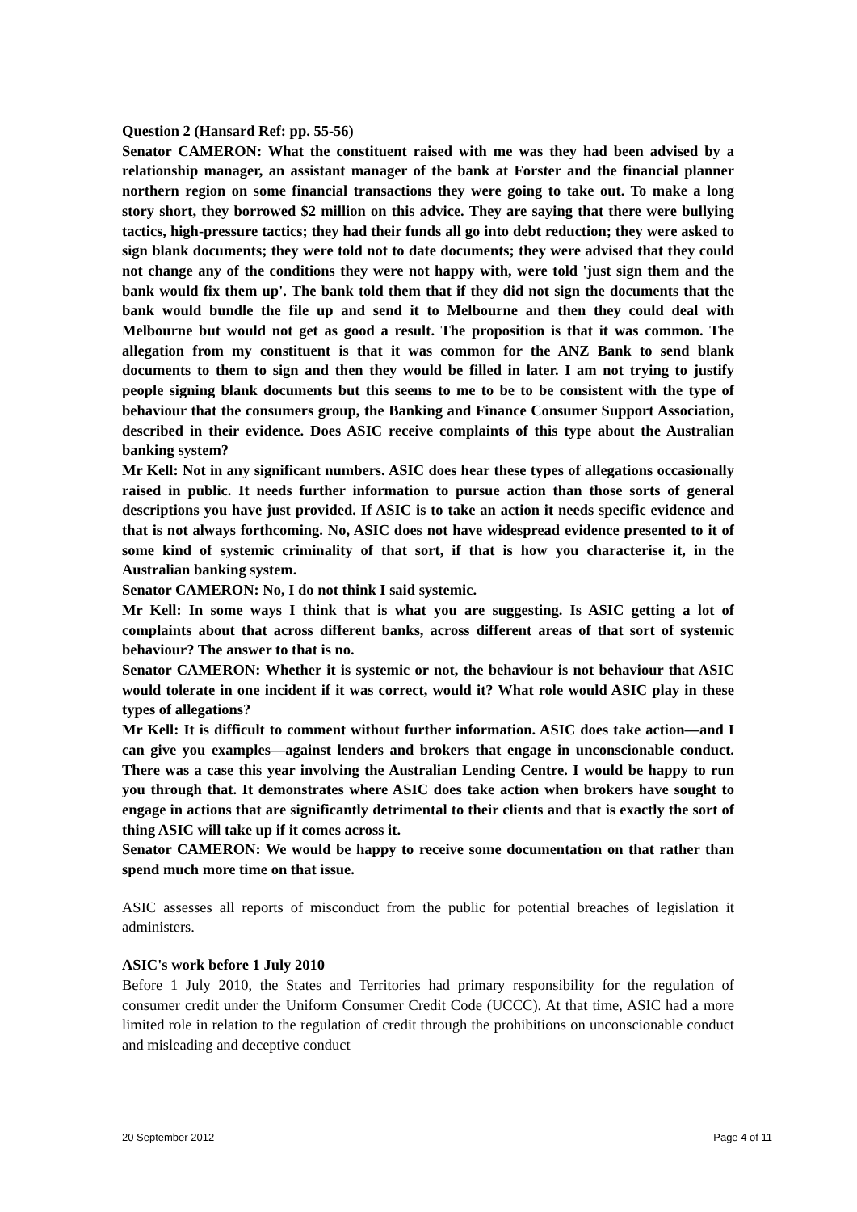Question 2 (Hansard Ref: pp. 55-56)
Senator CAMERON: What the constituent raised with me was they had been advised by a relationship manager, an assistant manager of the bank at Forster and the financial planner northern region on some financial transactions they were going to take out. To make a long story short, they borrowed $2 million on this advice. They are saying that there were bullying tactics, high-pressure tactics; they had their funds all go into debt reduction; they were asked to sign blank documents; they were told not to date documents; they were advised that they could not change any of the conditions they were not happy with, were told 'just sign them and the bank would fix them up'. The bank told them that if they did not sign the documents that the bank would bundle the file up and send it to Melbourne and then they could deal with Melbourne but would not get as good a result. The proposition is that it was common. The allegation from my constituent is that it was common for the ANZ Bank to send blank documents to them to sign and then they would be filled in later. I am not trying to justify people signing blank documents but this seems to me to be to be consistent with the type of behaviour that the consumers group, the Banking and Finance Consumer Support Association, described in their evidence. Does ASIC receive complaints of this type about the Australian banking system?
Mr Kell: Not in any significant numbers. ASIC does hear these types of allegations occasionally raised in public. It needs further information to pursue action than those sorts of general descriptions you have just provided. If ASIC is to take an action it needs specific evidence and that is not always forthcoming. No, ASIC does not have widespread evidence presented to it of some kind of systemic criminality of that sort, if that is how you characterise it, in the Australian banking system.
Senator CAMERON: No, I do not think I said systemic.
Mr Kell: In some ways I think that is what you are suggesting. Is ASIC getting a lot of complaints about that across different banks, across different areas of that sort of systemic behaviour? The answer to that is no.
Senator CAMERON: Whether it is systemic or not, the behaviour is not behaviour that ASIC would tolerate in one incident if it was correct, would it? What role would ASIC play in these types of allegations?
Mr Kell: It is difficult to comment without further information. ASIC does take action—and I can give you examples—against lenders and brokers that engage in unconscionable conduct. There was a case this year involving the Australian Lending Centre. I would be happy to run you through that. It demonstrates where ASIC does take action when brokers have sought to engage in actions that are significantly detrimental to their clients and that is exactly the sort of thing ASIC will take up if it comes across it.
Senator CAMERON: We would be happy to receive some documentation on that rather than spend much more time on that issue.
ASIC assesses all reports of misconduct from the public for potential breaches of legislation it administers.
ASIC's work before 1 July 2010
Before 1 July 2010, the States and Territories had primary responsibility for the regulation of consumer credit under the Uniform Consumer Credit Code (UCCC). At that time, ASIC had a more limited role in relation to the regulation of credit through the prohibitions on unconscionable conduct and misleading and deceptive conduct
20 September 2012 Page 4 of 11